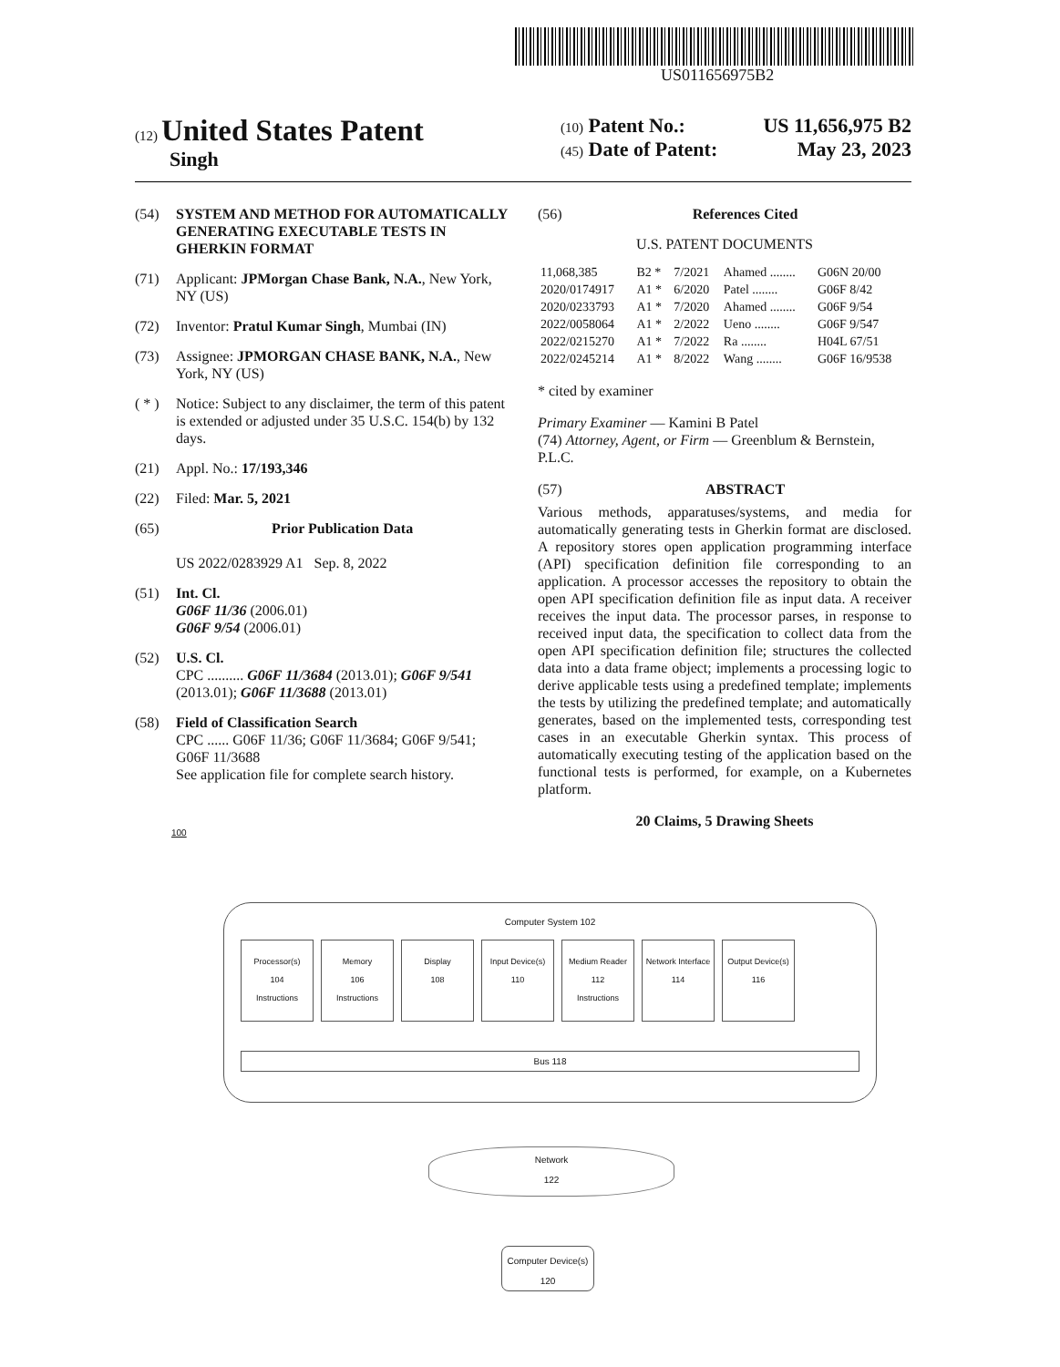US011656975B2
(12) United States Patent
Singh
(10) Patent No.: US 11,656,975 B2
(45) Date of Patent: May 23, 2023
(54) SYSTEM AND METHOD FOR AUTOMATICALLY GENERATING EXECUTABLE TESTS IN GHERKIN FORMAT
(71) Applicant: JPMorgan Chase Bank, N.A., New York, NY (US)
(72) Inventor: Pratul Kumar Singh, Mumbai (IN)
(73) Assignee: JPMORGAN CHASE BANK, N.A., New York, NY (US)
( * ) Notice: Subject to any disclaimer, the term of this patent is extended or adjusted under 35 U.S.C. 154(b) by 132 days.
(21) Appl. No.: 17/193,346
(22) Filed: Mar. 5, 2021
(65) Prior Publication Data
US 2022/0283929 A1 Sep. 8, 2022
(51) Int. Cl.
G06F 11/36 (2006.01)
G06F 9/54 (2006.01)
(52) U.S. Cl.
CPC .......... G06F 11/3684 (2013.01); G06F 9/541 (2013.01); G06F 11/3688 (2013.01)
(58) Field of Classification Search
CPC ...... G06F 11/36; G06F 11/3684; G06F 9/541; G06F 11/3688
See application file for complete search history.
(56) References Cited
U.S. PATENT DOCUMENTS
| 11,068,385 | B2 * | 7/2021 | Ahamed ........ | G06N 20/00 |
| 2020/0174917 | A1 * | 6/2020 | Patel ........ | G06F 8/42 |
| 2020/0233793 | A1 * | 7/2020 | Ahamed ........ | G06F 9/54 |
| 2022/0058064 | A1 * | 2/2022 | Ueno ........ | G06F 9/547 |
| 2022/0215270 | A1 * | 7/2022 | Ra ........ | H04L 67/51 |
| 2022/0245214 | A1 * | 8/2022 | Wang ........ | G06F 16/9538 |
* cited by examiner
Primary Examiner — Kamini B Patel
(74) Attorney, Agent, or Firm — Greenblum & Bernstein, P.L.C.
(57) ABSTRACT
Various methods, apparatuses/systems, and media for automatically generating tests in Gherkin format are disclosed. A repository stores open application programming interface (API) specification definition file corresponding to an application. A processor accesses the repository to obtain the open API specification definition file as input data. A receiver receives the input data. The processor parses, in response to received input data, the specification to collect data from the open API specification definition file; structures the collected data into a data frame object; implements a processing logic to derive applicable tests using a predefined template; implements the tests by utilizing the predefined template; and automatically generates, based on the implemented tests, corresponding test cases in an executable Gherkin syntax. This process of automatically executing testing of the application based on the functional tests is performed, for example, on a Kubernetes platform.
20 Claims, 5 Drawing Sheets
100
Computer System 102
Processor(s)
104
Instructions
Memory
106
Instructions
Display
108
Input Device(s)
110
Medium Reader
112
Instructions
Network Interface
114
Output Device(s)
116
Bus 118
Network
122
Computer Device(s)
120